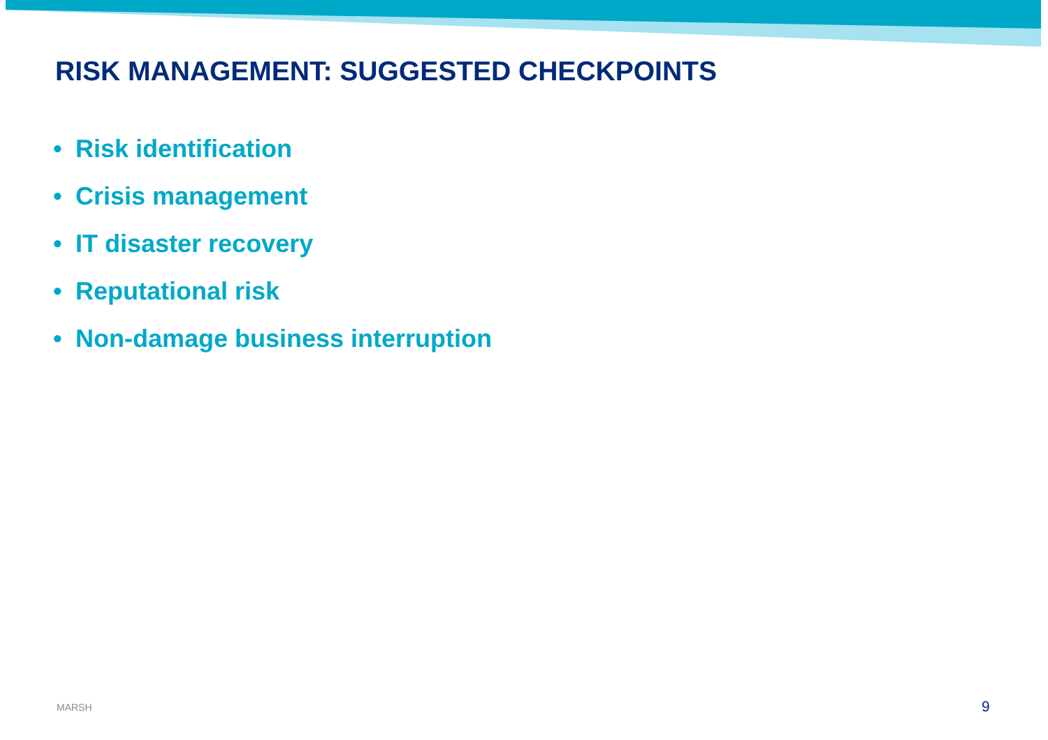RISK MANAGEMENT: SUGGESTED CHECKPOINTS
• Risk identification
• Crisis management
• IT disaster recovery
• Reputational risk
• Non-damage business interruption
MARSH 9